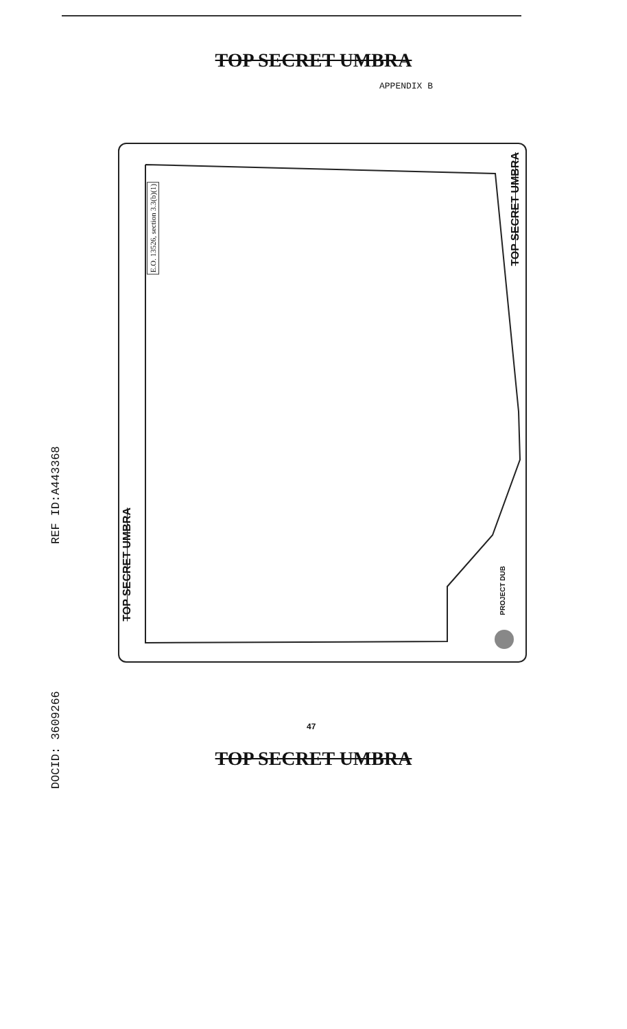TOP SECRET UMBRA
APPENDIX B
DOCID: 3609266 REF ID:A443368
E.O. 13526, section 3.3(b)(1)
TOP SECRET UMBRA
TOP SECRET UMBRA
PROJECT DUB
47
TOP SECRET UMBRA